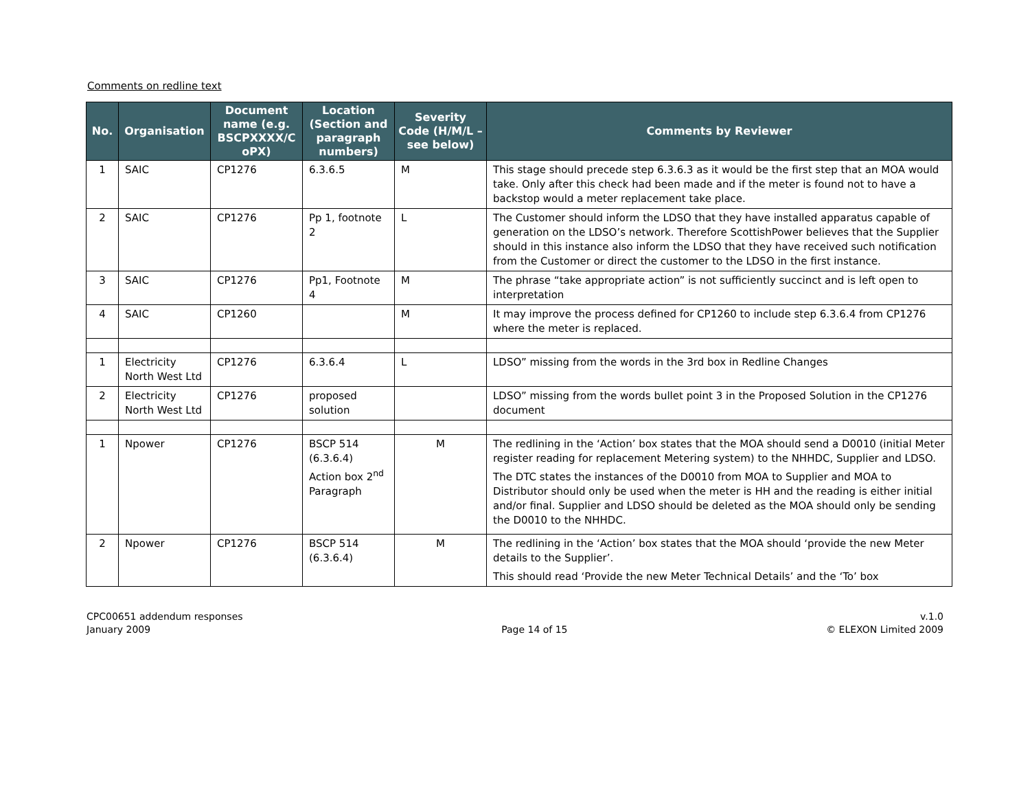Comments on redline text
| No. | Organisation | Document name (e.g. BSCPXXXX/C oPX) | Location (Section and paragraph numbers) | Severity Code (H/M/L – see below) | Comments by Reviewer |
| --- | --- | --- | --- | --- | --- |
| 1 | SAIC | CP1276 | 6.3.6.5 | M | This stage should precede step 6.3.6.3 as it would be the first step that an MOA would take. Only after this check had been made and if the meter is found not to have a backstop would a meter replacement take place. |
| 2 | SAIC | CP1276 | Pp 1, footnote 2 | L | The Customer should inform the LDSO that they have installed apparatus capable of generation on the LDSO’s network. Therefore ScottishPower believes that the Supplier should in this instance also inform the LDSO that they have received such notification from the Customer or direct the customer to the LDSO in the first instance. |
| 3 | SAIC | CP1276 | Pp1, Footnote 4 | M | The phrase “take appropriate action” is not sufficiently succinct and is left open to interpretation |
| 4 | SAIC | CP1260 | | M | It may improve the process defined for CP1260 to include step 6.3.6.4 from CP1276 where the meter is replaced. |
| 1 | Electricity North West Ltd | CP1276 | 6.3.6.4 | L | LDSO” missing from the words in the 3rd box in Redline Changes |
| 2 | Electricity North West Ltd | CP1276 | proposed solution | | LDSO” missing from the words bullet point 3 in the Proposed Solution in the CP1276 document |
| 1 | Npower | CP1276 | BSCP 514 (6.3.6.4) Action box 2<sup>nd</sup> Paragraph | M | The redlining in the ‘Action’ box states that the MOA should send a D0010 (initial Meter register reading for replacement Metering system) to the NHHDC, Supplier and LDSO. The DTC states the instances of the D0010 from MOA to Supplier and MOA to Distributor should only be used when the meter is HH and the reading is either initial and/or final. Supplier and LDSO should be deleted as the MOA should only be sending the D0010 to the NHHDC. |
| 2 | Npower | CP1276 | BSCP 514 (6.3.6.4) | M | The redlining in the ‘Action’ box states that the MOA should ‘provide the new Meter details to the Supplier’. This should read ‘Provide the new Meter Technical Details’ and the ‘To’ box |
CPC00651 addendum responses
January 2009
Page 14 of 15 v.1.0
© ELEXON Limited 2009